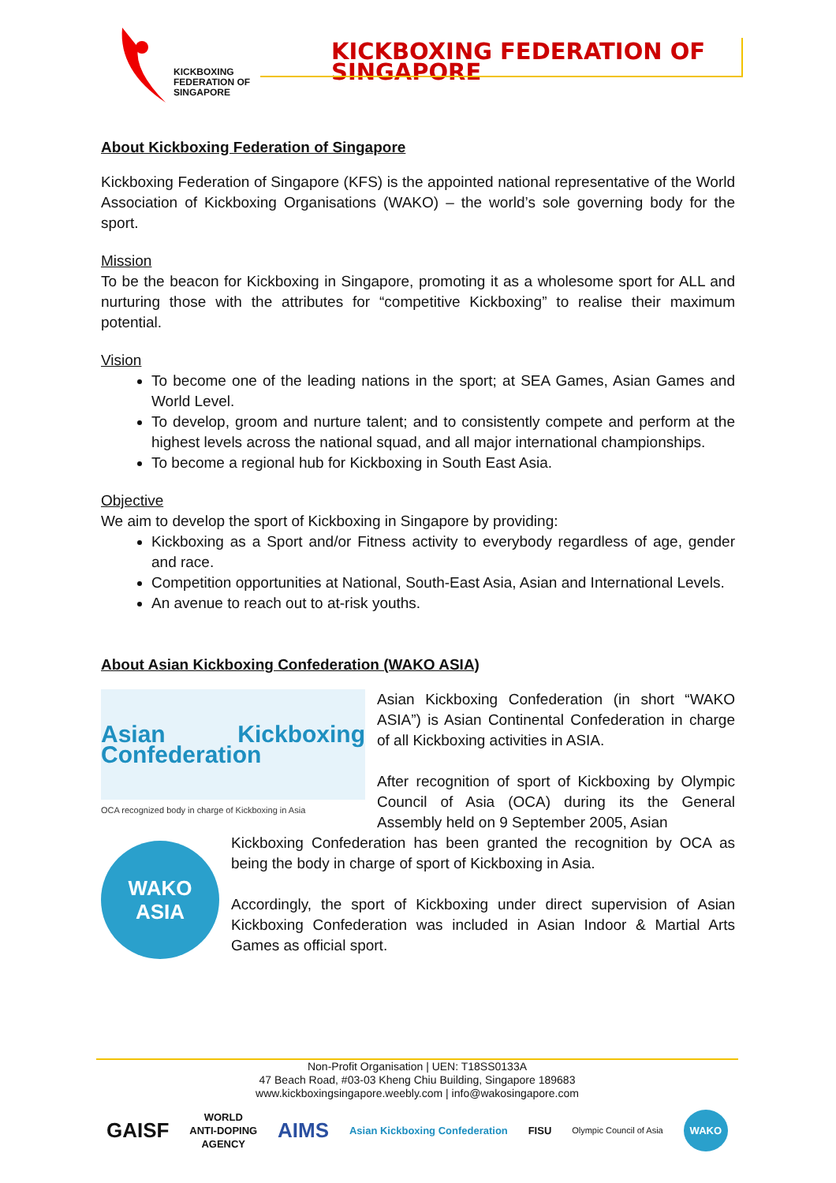KICKBOXING
FEDERATION OF
SINGAPORE
KICKBOXING FEDERATION OF SINGAPORE
About Kickboxing Federation of Singapore
Kickboxing Federation of Singapore (KFS) is the appointed national representative of the World Association of Kickboxing Organisations (WAKO) – the world’s sole governing body for the sport.
Mission
To be the beacon for Kickboxing in Singapore, promoting it as a wholesome sport for ALL and nurturing those with the attributes for “competitive Kickboxing” to realise their maximum potential.
Vision
To become one of the leading nations in the sport; at SEA Games, Asian Games and World Level.
To develop, groom and nurture talent; and to consistently compete and perform at the highest levels across the national squad, and all major international championships.
To become a regional hub for Kickboxing in South East Asia.
Objective
We aim to develop the sport of Kickboxing in Singapore by providing:
Kickboxing as a Sport and/or Fitness activity to everybody regardless of age, gender and race.
Competition opportunities at National, South-East Asia, Asian and International Levels.
An avenue to reach out to at-risk youths.
About Asian Kickboxing Confederation (WAKO ASIA)
Asian Kickboxing Confederation
OCA recognized body in charge of Kickboxing in Asia
Asian Kickboxing Confederation (in short “WAKO ASIA”) is Asian Continental Confederation in charge of all Kickboxing activities in ASIA.
After recognition of sport of Kickboxing by Olympic Council of Asia (OCA) during its the General Assembly held on 9 September 2005, Asian
WAKO
ASIA
Kickboxing Confederation has been granted the recognition by OCA as being the body in charge of sport of Kickboxing in Asia.
Accordingly, the sport of Kickboxing under direct supervision of Asian Kickboxing Confederation was included in Asian Indoor & Martial Arts Games as official sport.
Non-Profit Organisation | UEN: T18SS0133A
47 Beach Road, #03-03 Kheng Chiu Building, Singapore 189683
www.kickboxingsingapore.weebly.com | info@wakosingapore.com
GAISF WORLD
ANTI-DOPING
AGENCY AIMS Asian Kickboxing Confederation FISU Olympic Council of Asia WAKO